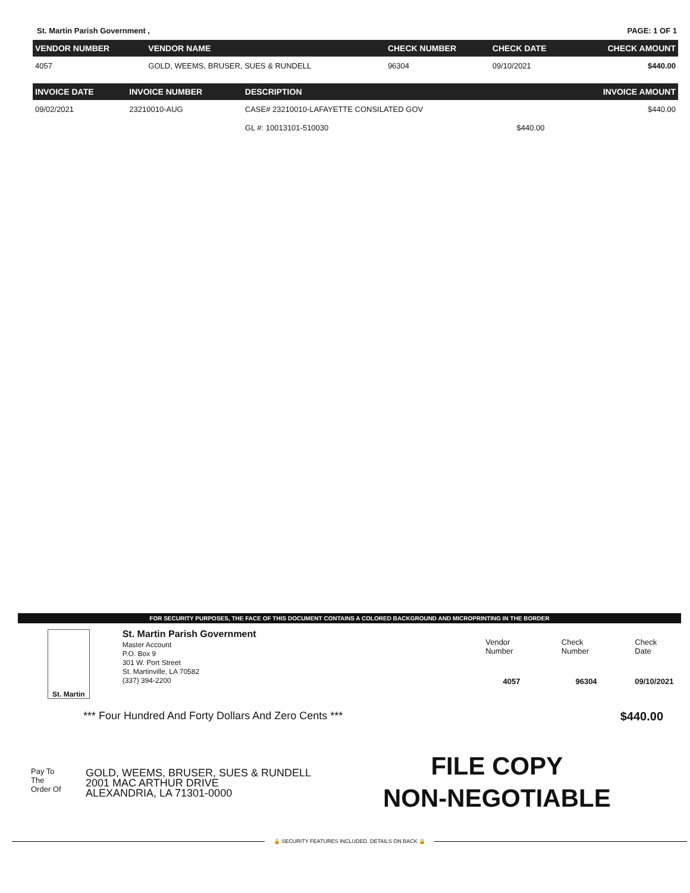St. Martin Parish Government , PAGE: 1 OF 1
| VENDOR NUMBER | VENDOR NAME | CHECK NUMBER | CHECK DATE | CHECK AMOUNT |
| --- | --- | --- | --- | --- |
| 4057 | GOLD, WEEMS, BRUSER, SUES & RUNDELL | 96304 | 09/10/2021 | $440.00 |
| INVOICE DATE | INVOICE NUMBER | DESCRIPTION | | INVOICE AMOUNT |
| --- | --- | --- | --- | --- |
| 09/02/2021 | 23210010-AUG | CASE# 23210010-LAFAYETTE CONSILATED GOV | | $440.00 |
| | | GL #: 10013101-510030 | $440.00 | |
FOR SECURITY PURPOSES, THE FACE OF THIS DOCUMENT CONTAINS A COLORED BACKGROUND AND MICROPRINTING IN THE BORDER
St. Martin
St. Martin Parish Government
Master Account
P.O. Box 9
301 W. Port Street
St. Martinville, LA 70582
(337) 394-2200
| Vendor Number | Check Number | Check Date |
| 4057 | 96304 | 09/10/2021 |
*** Four Hundred And Forty Dollars And Zero Cents *** $440.00
Pay To
The
Order Of
GOLD, WEEMS, BRUSER, SUES & RUNDELL
2001 MAC ARTHUR DRIVE
ALEXANDRIA, LA 71301-0000
FILE COPY
NON-NEGOTIABLE
🔒 SECURITY FEATURES INCLUDED. DETAILS ON BACK 🔒